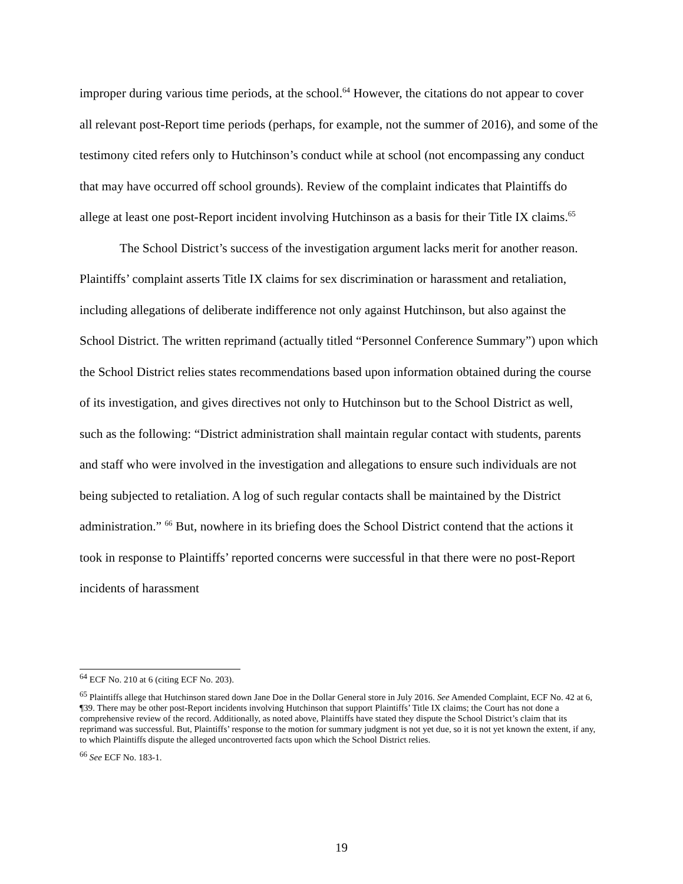improper during various time periods, at the school.<sup>64</sup> However, the citations do not appear to cover all relevant post-Report time periods (perhaps, for example, not the summer of 2016), and some of the testimony cited refers only to Hutchinson’s conduct while at school (not encompassing any conduct that may have occurred off school grounds). Review of the complaint indicates that Plaintiffs do allege at least one post-Report incident involving Hutchinson as a basis for their Title IX claims.<sup>65</sup>
The School District’s success of the investigation argument lacks merit for another reason. Plaintiffs’ complaint asserts Title IX claims for sex discrimination or harassment and retaliation, including allegations of deliberate indifference not only against Hutchinson, but also against the School District. The written reprimand (actually titled “Personnel Conference Summary”) upon which the School District relies states recommendations based upon information obtained during the course of its investigation, and gives directives not only to Hutchinson but to the School District as well, such as the following: “District administration shall maintain regular contact with students, parents and staff who were involved in the investigation and allegations to ensure such individuals are not being subjected to retaliation. A log of such regular contacts shall be maintained by the District administration.” <sup>66</sup> But, nowhere in its briefing does the School District contend that the actions it took in response to Plaintiffs’ reported concerns were successful in that there were no post-Report incidents of harassment
<sup>64</sup> ECF No. 210 at 6 (citing ECF No. 203).
<sup>65</sup> Plaintiffs allege that Hutchinson stared down Jane Doe in the Dollar General store in July 2016. See Amended Complaint, ECF No. 42 at 6, ¶39. There may be other post-Report incidents involving Hutchinson that support Plaintiffs’ Title IX claims; the Court has not done a comprehensive review of the record. Additionally, as noted above, Plaintiffs have stated they dispute the School District’s claim that its reprimand was successful. But, Plaintiffs’ response to the motion for summary judgment is not yet due, so it is not yet known the extent, if any, to which Plaintiffs dispute the alleged uncontroverted facts upon which the School District relies.
<sup>66</sup> See ECF No. 183-1.
19